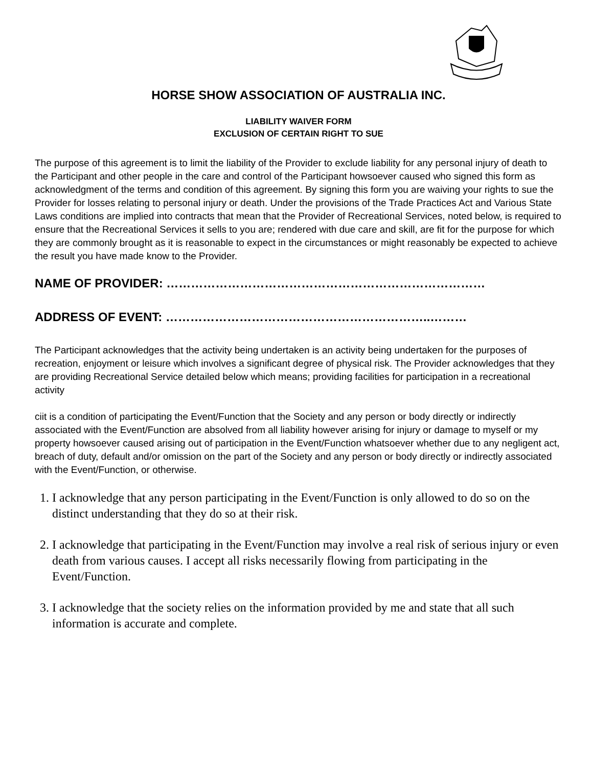HORSE SHOW ASSOCIATION OF AUSTRALIA INC.
LIABILITY WAIVER FORM
EXCLUSION OF CERTAIN RIGHT TO SUE
The purpose of this agreement is to limit the liability of the Provider to exclude liability for any personal injury of death to the Participant and other people in the care and control of the Participant howsoever caused who signed this form as acknowledgment of the terms and condition of this agreement. By signing this form you are waiving your rights to sue the Provider for losses relating to personal injury or death. Under the provisions of the Trade Practices Act and Various State Laws conditions are implied into contracts that mean that the Provider of Recreational Services, noted below, is required to ensure that the Recreational Services it sells to you are; rendered with due care and skill, are fit for the purpose for which they are commonly brought as it is reasonable to expect in the circumstances or might reasonably be expected to achieve the result you have made know to the Provider.
NAME OF PROVIDER: ……………………………………………………………………
ADDRESS OF EVENT: ………………………………………………………..………
The Participant acknowledges that the activity being undertaken is an activity being undertaken for the purposes of recreation, enjoyment or leisure which involves a significant degree of physical risk. The Provider acknowledges that they are providing Recreational Service detailed below which means; providing facilities for participation in a recreational activity
ciit is a condition of participating the Event/Function that the Society and any person or body directly or indirectly associated with the Event/Function are absolved from all liability however arising for injury or damage to myself or my property howsoever caused arising out of participation in the Event/Function whatsoever whether due to any negligent act, breach of duty, default and/or omission on the part of the Society and any person or body directly or indirectly associated with the Event/Function, or otherwise.
1. I acknowledge that any person participating in the Event/Function is only allowed to do so on the distinct understanding that they do so at their risk.
2. I acknowledge that participating in the Event/Function may involve a real risk of serious injury or even death from various causes. I accept all risks necessarily flowing from participating in the Event/Function.
3. I acknowledge that the society relies on the information provided by me and state that all such information is accurate and complete.